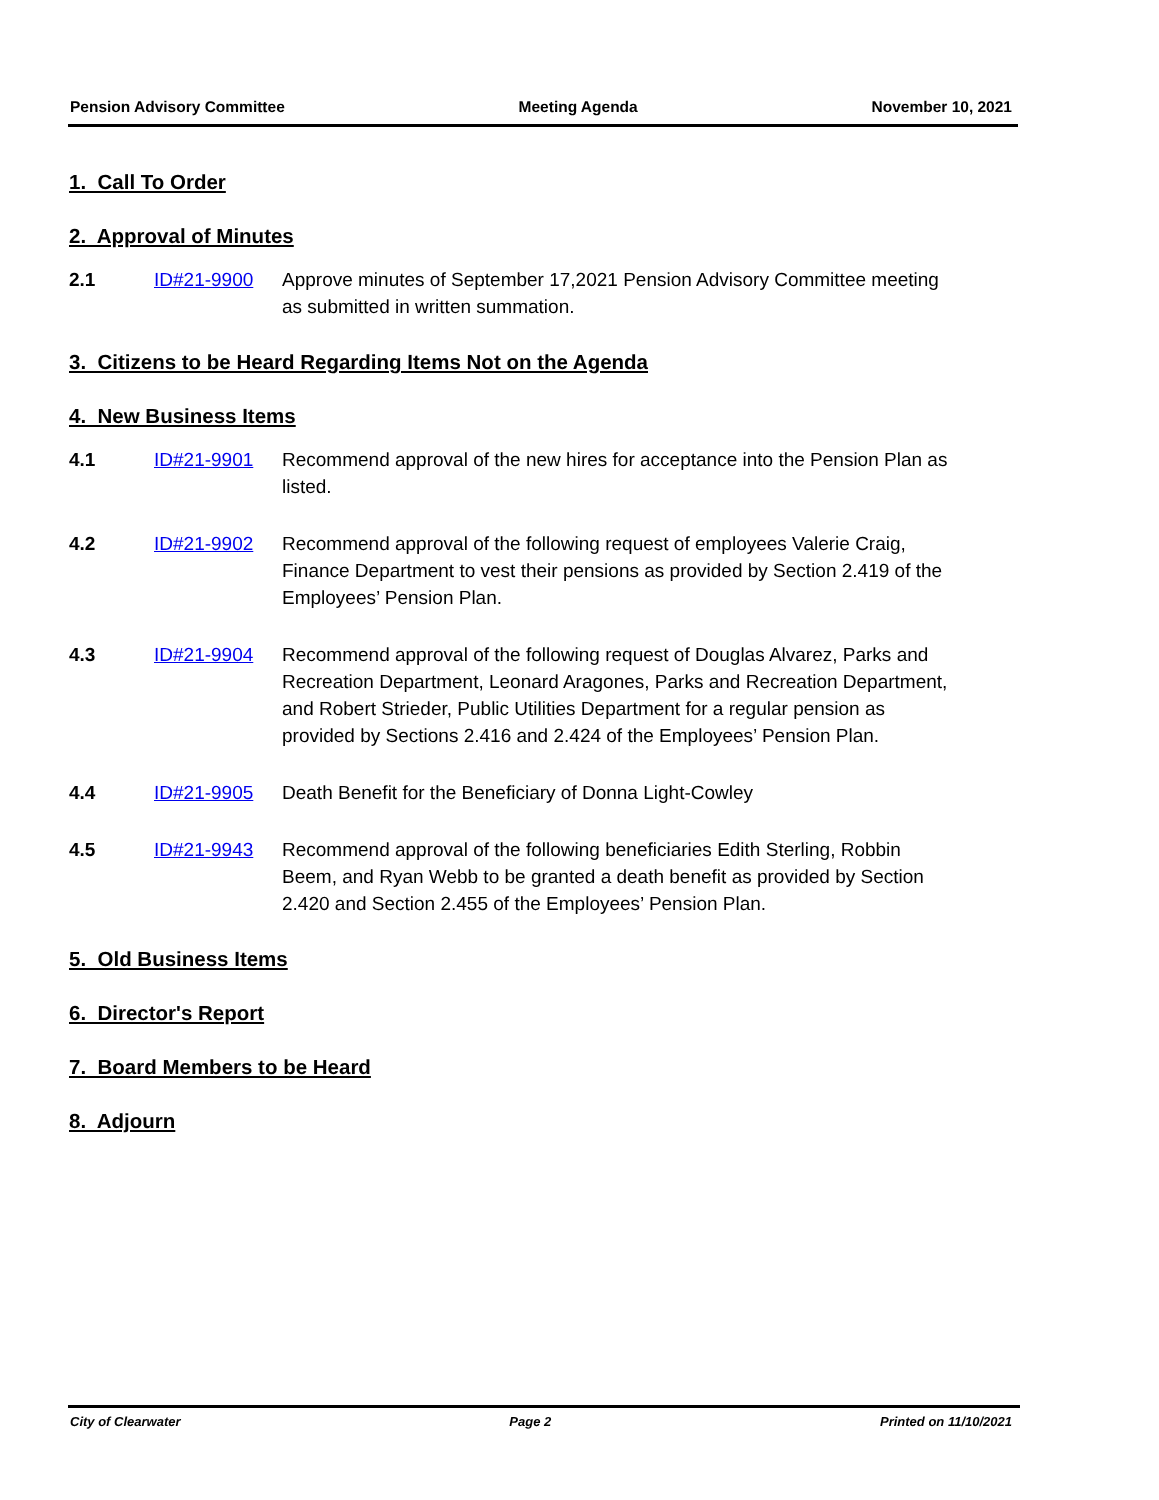Pension Advisory Committee Meeting Agenda November 10, 2021
1. Call To Order
2. Approval of Minutes
2.1 ID#21-9900 Approve minutes of September 17,2021 Pension Advisory Committee meeting as submitted in written summation.
3. Citizens to be Heard Regarding Items Not on the Agenda
4. New Business Items
4.1 ID#21-9901 Recommend approval of the new hires for acceptance into the Pension Plan as listed.
4.2 ID#21-9902 Recommend approval of the following request of employees Valerie Craig, Finance Department to vest their pensions as provided by Section 2.419 of the Employees’ Pension Plan.
4.3 ID#21-9904 Recommend approval of the following request of Douglas Alvarez, Parks and Recreation Department, Leonard Aragones, Parks and Recreation Department, and Robert Strieder, Public Utilities Department for a regular pension as provided by Sections 2.416 and 2.424 of the Employees’ Pension Plan.
4.4 ID#21-9905 Death Benefit for the Beneficiary of Donna Light-Cowley
4.5 ID#21-9943 Recommend approval of the following beneficiaries Edith Sterling, Robbin Beem, and Ryan Webb to be granted a death benefit as provided by Section 2.420 and Section 2.455 of the Employees’ Pension Plan.
5. Old Business Items
6. Director's Report
7. Board Members to be Heard
8. Adjourn
City of Clearwater Page 2 Printed on 11/10/2021